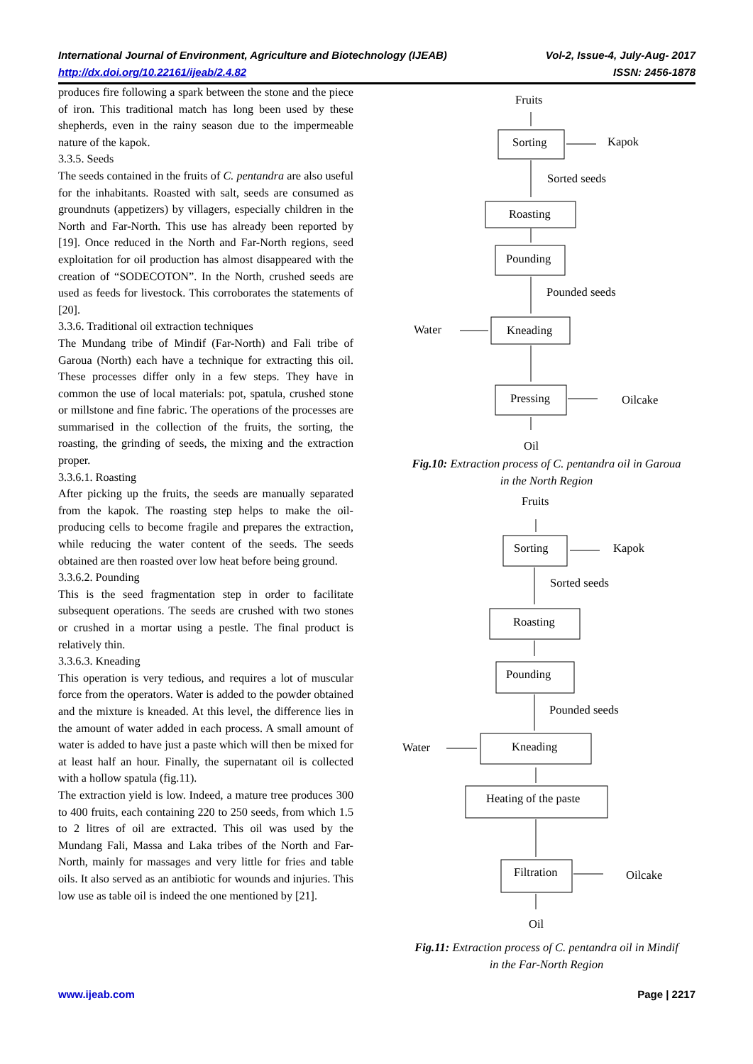Vol-2, Issue-4, July-Aug- 2017
ISSN: 2456-1878 International Journal of Environment, Agriculture and Biotechnology (IJEAB)
http://dx.doi.org/10.22161/ijeab/2.4.82
produces fire following a spark between the stone and the piece of iron. This traditional match has long been used by these shepherds, even in the rainy season due to the impermeable nature of the kapok.
3.3.5. Seeds
The seeds contained in the fruits of C. pentandra are also useful for the inhabitants. Roasted with salt, seeds are consumed as groundnuts (appetizers) by villagers, especially children in the North and Far-North. This use has already been reported by [19]. Once reduced in the North and Far-North regions, seed exploitation for oil production has almost disappeared with the creation of “SODECOTON”. In the North, crushed seeds are used as feeds for livestock. This corroborates the statements of [20].
3.3.6. Traditional oil extraction techniques
The Mundang tribe of Mindif (Far-North) and Fali tribe of Garoua (North) each have a technique for extracting this oil. These processes differ only in a few steps. They have in common the use of local materials: pot, spatula, crushed stone or millstone and fine fabric. The operations of the processes are summarised in the collection of the fruits, the sorting, the roasting, the grinding of seeds, the mixing and the extraction proper.
3.3.6.1. Roasting
After picking up the fruits, the seeds are manually separated from the kapok. The roasting step helps to make the oil-producing cells to become fragile and prepares the extraction, while reducing the water content of the seeds. The seeds obtained are then roasted over low heat before being ground.
3.3.6.2. Pounding
This is the seed fragmentation step in order to facilitate subsequent operations. The seeds are crushed with two stones or crushed in a mortar using a pestle. The final product is relatively thin.
3.3.6.3. Kneading
This operation is very tedious, and requires a lot of muscular force from the operators. Water is added to the powder obtained and the mixture is kneaded. At this level, the difference lies in the amount of water added in each process. A small amount of water is added to have just a paste which will then be mixed for at least half an hour. Finally, the supernatant oil is collected with a hollow spatula (fig.11).
The extraction yield is low. Indeed, a mature tree produces 300 to 400 fruits, each containing 220 to 250 seeds, from which 1.5 to 2 litres of oil are extracted. This oil was used by the Mundang Fali, Massa and Laka tribes of the North and Far-North, mainly for massages and very little for fries and table oils. It also served as an antibiotic for wounds and injuries. This low use as table oil is indeed the one mentioned by [21].
Fruits
Sorting
Kapok
Sorted seeds
Roasting
Pounding
Pounded seeds
Water
Kneading
Pressing
Oilcake
Oil
Fig.10: Extraction process of C. pentandra oil in Garoua
in the North Region
Fruits
Sorting
Kapok
Sorted seeds
Roasting
Pounding
Pounded seeds
Water
Kneading
Heating of the paste
Filtration
Oilcake
Oil
Fig.11: Extraction process of C. pentandra oil in Mindif
in the Far-North Region
Page | 2217 www.ijeab.com